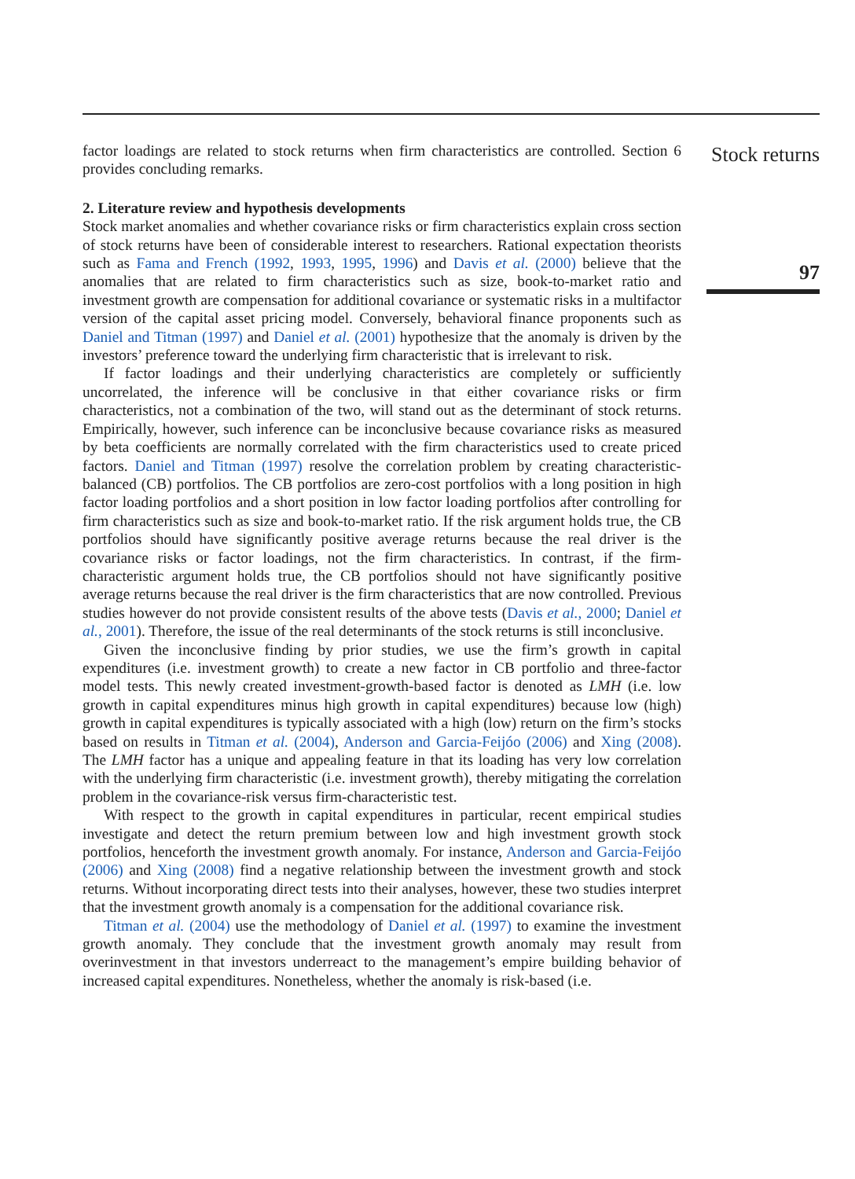factor loadings are related to stock returns when firm characteristics are controlled. Section 6 provides concluding remarks.
2. Literature review and hypothesis developments
Stock market anomalies and whether covariance risks or firm characteristics explain cross section of stock returns have been of considerable interest to researchers. Rational expectation theorists such as Fama and French (1992, 1993, 1995, 1996) and Davis et al. (2000) believe that the anomalies that are related to firm characteristics such as size, book-to-market ratio and investment growth are compensation for additional covariance or systematic risks in a multifactor version of the capital asset pricing model. Conversely, behavioral finance proponents such as Daniel and Titman (1997) and Daniel et al. (2001) hypothesize that the anomaly is driven by the investors’ preference toward the underlying firm characteristic that is irrelevant to risk.
If factor loadings and their underlying characteristics are completely or sufficiently uncorrelated, the inference will be conclusive in that either covariance risks or firm characteristics, not a combination of the two, will stand out as the determinant of stock returns. Empirically, however, such inference can be inconclusive because covariance risks as measured by beta coefficients are normally correlated with the firm characteristics used to create priced factors. Daniel and Titman (1997) resolve the correlation problem by creating characteristic-balanced (CB) portfolios. The CB portfolios are zero-cost portfolios with a long position in high factor loading portfolios and a short position in low factor loading portfolios after controlling for firm characteristics such as size and book-to-market ratio. If the risk argument holds true, the CB portfolios should have significantly positive average returns because the real driver is the covariance risks or factor loadings, not the firm characteristics. In contrast, if the firm-characteristic argument holds true, the CB portfolios should not have significantly positive average returns because the real driver is the firm characteristics that are now controlled. Previous studies however do not provide consistent results of the above tests (Davis et al., 2000; Daniel et al., 2001). Therefore, the issue of the real determinants of the stock returns is still inconclusive.
Given the inconclusive finding by prior studies, we use the firm’s growth in capital expenditures (i.e. investment growth) to create a new factor in CB portfolio and three-factor model tests. This newly created investment-growth-based factor is denoted as LMH (i.e. low growth in capital expenditures minus high growth in capital expenditures) because low (high) growth in capital expenditures is typically associated with a high (low) return on the firm’s stocks based on results in Titman et al. (2004), Anderson and Garcia-Feijóo (2006) and Xing (2008). The LMH factor has a unique and appealing feature in that its loading has very low correlation with the underlying firm characteristic (i.e. investment growth), thereby mitigating the correlation problem in the covariance-risk versus firm-characteristic test.
With respect to the growth in capital expenditures in particular, recent empirical studies investigate and detect the return premium between low and high investment growth stock portfolios, henceforth the investment growth anomaly. For instance, Anderson and Garcia-Feijóo (2006) and Xing (2008) find a negative relationship between the investment growth and stock returns. Without incorporating direct tests into their analyses, however, these two studies interpret that the investment growth anomaly is a compensation for the additional covariance risk.
Titman et al. (2004) use the methodology of Daniel et al. (1997) to examine the investment growth anomaly. They conclude that the investment growth anomaly may result from overinvestment in that investors underreact to the management’s empire building behavior of increased capital expenditures. Nonetheless, whether the anomaly is risk-based (i.e.
Stock returns
97